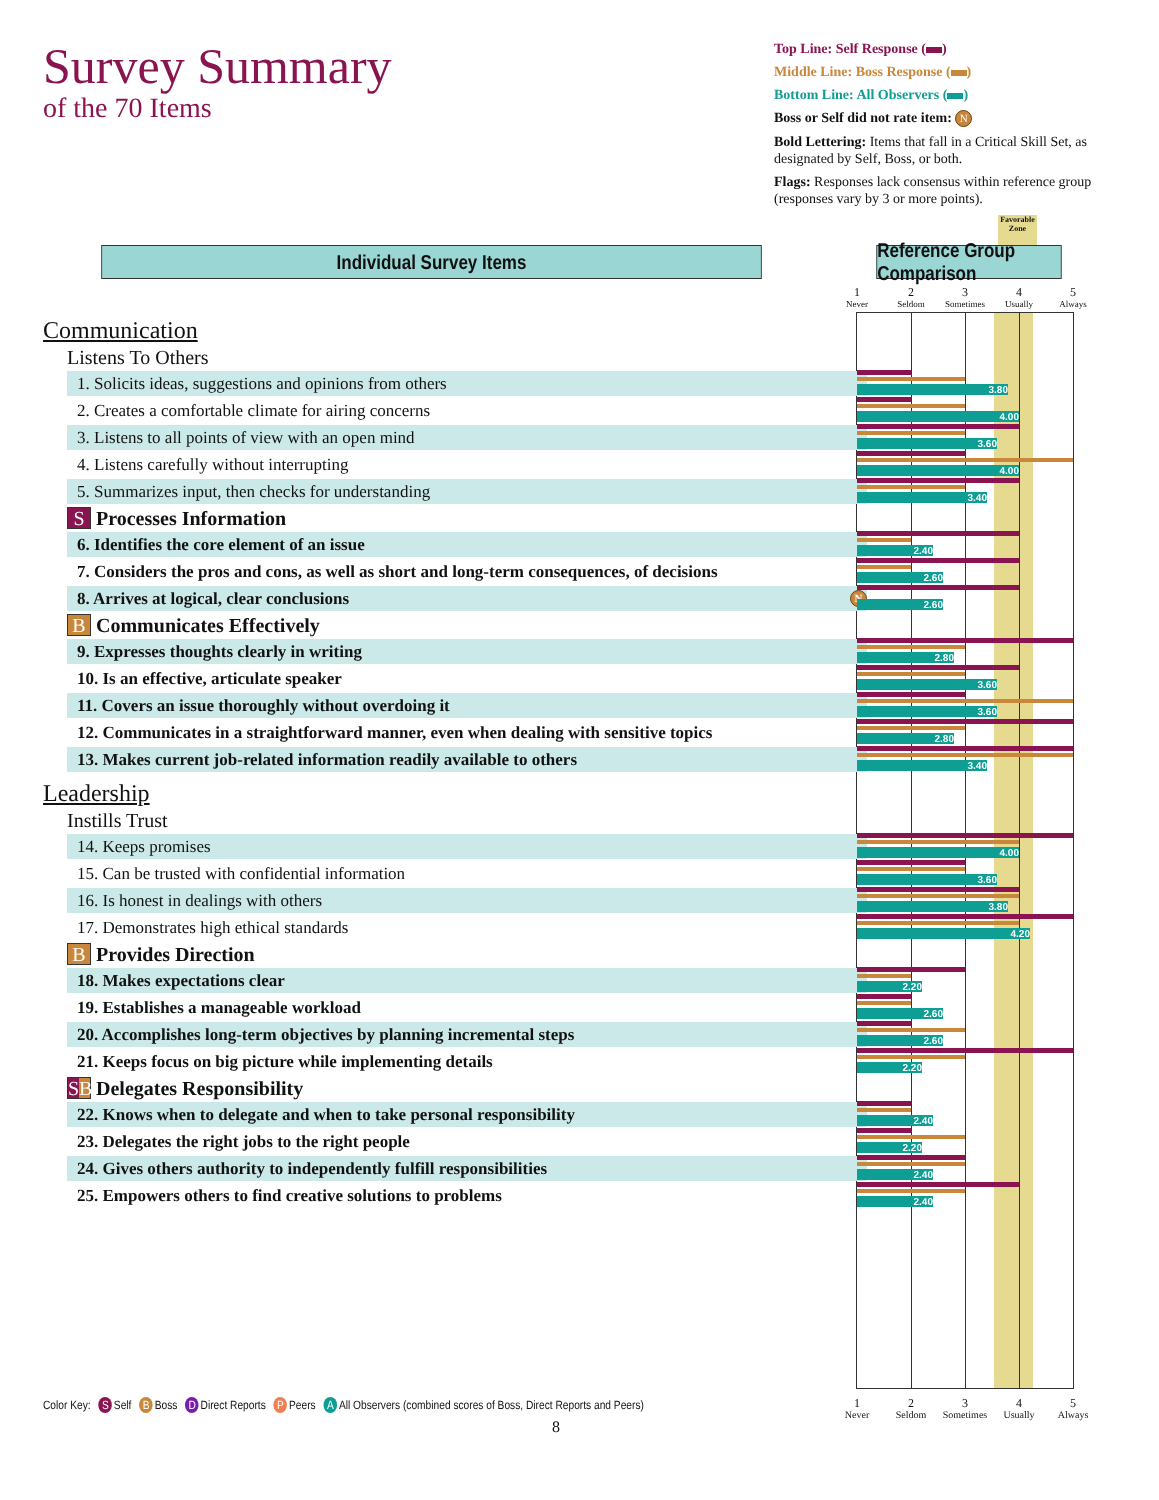Survey Summary
of the 70 Items
Top Line: Self Response ( )
Middle Line: Boss Response ( )
Bottom Line: All Observers ( )
Boss or Self did not rate item: N
Bold Lettering: Items that fall in a Critical Skill Set, as designated by Self, Boss, or both.
Flags: Responses lack consensus within reference group (responses vary by 3 or more points).
Individual Survey Items Reference Group Comparison
Favorable Zone
1
Never
2
Seldom
3
Sometimes
4
Usually
5
Always
Communication
Listens To Others
1. Solicits ideas, suggestions and opinions from others
3.80
2. Creates a comfortable climate for airing concerns
4.00
3. Listens to all points of view with an open mind
3.60
4. Listens carefully without interrupting
4.00
5. Summarizes input, then checks for understanding
3.40
S Processes Information
6. Identifies the core element of an issue
2.40
7. Considers the pros and cons, as well as short and long-term consequences, of decisions
2.60
8. Arrives at logical, clear conclusions N
2.60
B Communicates Effectively
9. Expresses thoughts clearly in writing
2.80
10. Is an effective, articulate speaker
3.60
11. Covers an issue thoroughly without overdoing it
3.60
12. Communicates in a straightforward manner, even when dealing with sensitive topics
2.80
13. Makes current job-related information readily available to others
3.40
Leadership
Instills Trust
14. Keeps promises
4.00
15. Can be trusted with confidential information
3.60
16. Is honest in dealings with others
3.80
17. Demonstrates high ethical standards
4.20
B Provides Direction
18. Makes expectations clear
2.20
19. Establishes a manageable workload
2.60
20. Accomplishes long-term objectives by planning incremental steps
2.60
21. Keeps focus on big picture while implementing details
2.20
SB Delegates Responsibility
22. Knows when to delegate and when to take personal responsibility
2.40
23. Delegates the right jobs to the right people
2.20
24. Gives others authority to independently fulfill responsibilities
2.40
25. Empowers others to find creative solutions to problems
2.40
Color Key: S Self B Boss D Direct Reports P Peers A All Observers (combined scores of Boss, Direct Reports and Peers)
8
1
Never
2
Seldom
3
Sometimes
4
Usually
5
Always